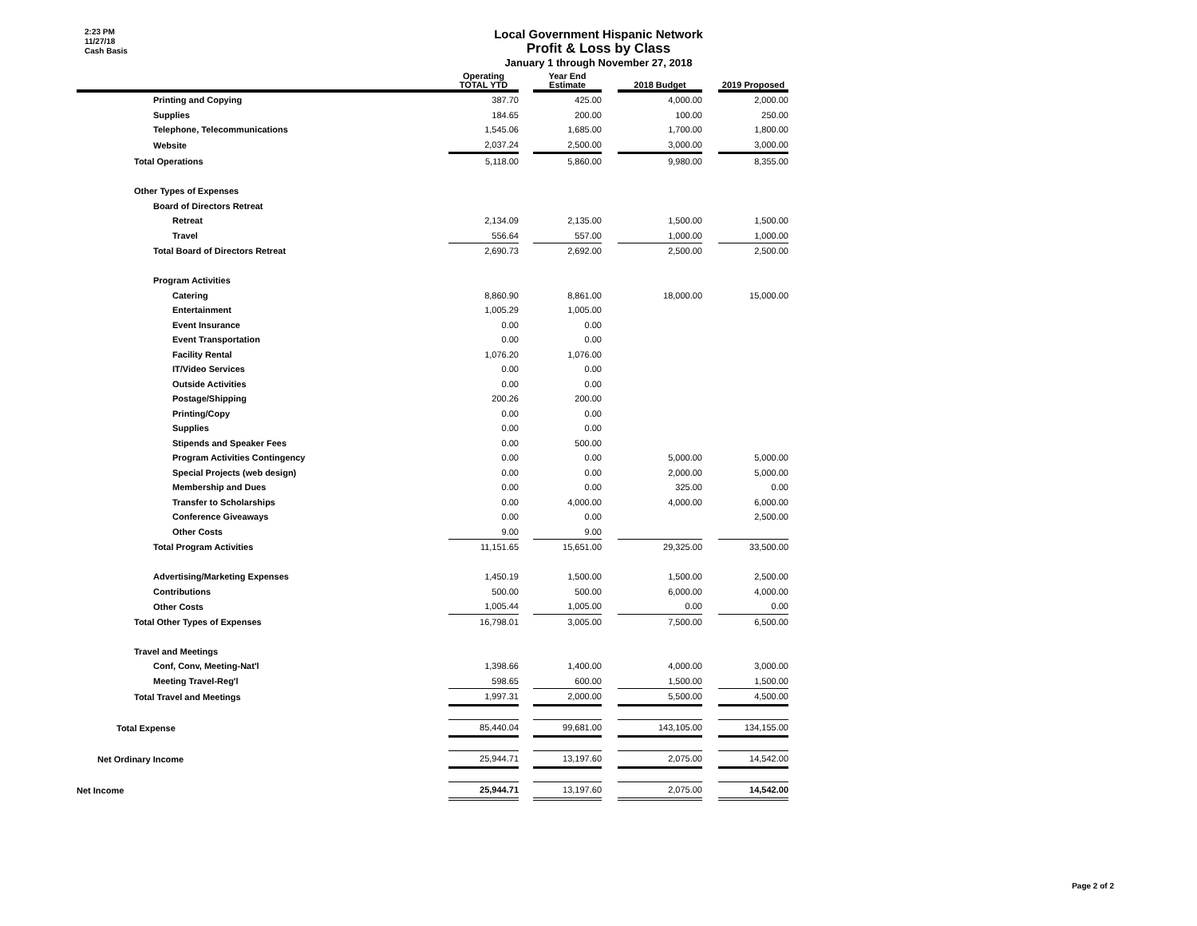2:23 PM
11/27/18
Cash Basis
Local Government Hispanic Network
Profit & Loss by Class
January 1 through November 27, 2018
| | Operating TOTAL YTD | | Year End Estimate | | 2018 Budget | | 2019 Proposed |
| --- | --- | --- | --- | --- | --- | --- | --- |
| Printing and Copying | 387.70 | | 425.00 | | 4,000.00 | | 2,000.00 |
| Supplies | 184.65 | | 200.00 | | 100.00 | | 250.00 |
| Telephone, Telecommunications | 1,545.06 | | 1,685.00 | | 1,700.00 | | 1,800.00 |
| Website | 2,037.24 | | 2,500.00 | | 3,000.00 | | 3,000.00 |
| Total Operations | 5,118.00 | | 5,860.00 | | 9,980.00 | | 8,355.00 |
| Other Types of Expenses | | | | | | | |
| Board of Directors Retreat | | | | | | | |
| Retreat | 2,134.09 | | 2,135.00 | | 1,500.00 | | 1,500.00 |
| Travel | 556.64 | | 557.00 | | 1,000.00 | | 1,000.00 |
| Total Board of Directors Retreat | 2,690.73 | | 2,692.00 | | 2,500.00 | | 2,500.00 |
| Program Activities | | | | | | | |
| Catering | 8,860.90 | | 8,861.00 | | 18,000.00 | | 15,000.00 |
| Entertainment | 1,005.29 | | 1,005.00 | | | | |
| Event Insurance | 0.00 | | 0.00 | | | | |
| Event Transportation | 0.00 | | 0.00 | | | | |
| Facility Rental | 1,076.20 | | 1,076.00 | | | | |
| IT/Video Services | 0.00 | | 0.00 | | | | |
| Outside Activities | 0.00 | | 0.00 | | | | |
| Postage/Shipping | 200.26 | | 200.00 | | | | |
| Printing/Copy | 0.00 | | 0.00 | | | | |
| Supplies | 0.00 | | 0.00 | | | | |
| Stipends and Speaker Fees | 0.00 | | 500.00 | | | | |
| Program Activities Contingency | 0.00 | | 0.00 | | 5,000.00 | | 5,000.00 |
| Special Projects (web design) | 0.00 | | 0.00 | | 2,000.00 | | 5,000.00 |
| Membership and Dues | 0.00 | | 0.00 | | 325.00 | | 0.00 |
| Transfer to Scholarships | 0.00 | | 4,000.00 | | 4,000.00 | | 6,000.00 |
| Conference Giveaways | 0.00 | | 0.00 | | | | 2,500.00 |
| Other Costs | 9.00 | | 9.00 | | | | |
| Total Program Activities | 11,151.65 | | 15,651.00 | | 29,325.00 | | 33,500.00 |
| Advertising/Marketing Expenses | 1,450.19 | | 1,500.00 | | 1,500.00 | | 2,500.00 |
| Contributions | 500.00 | | 500.00 | | 6,000.00 | | 4,000.00 |
| Other Costs | 1,005.44 | | 1,005.00 | | 0.00 | | 0.00 |
| Total Other Types of Expenses | 16,798.01 | | 3,005.00 | | 7,500.00 | | 6,500.00 |
| Travel and Meetings | | | | | | | |
| Conf, Conv, Meeting-Nat'l | 1,398.66 | | 1,400.00 | | 4,000.00 | | 3,000.00 |
| Meeting Travel-Reg'l | 598.65 | | 600.00 | | 1,500.00 | | 1,500.00 |
| Total Travel and Meetings | 1,997.31 | | 2,000.00 | | 5,500.00 | | 4,500.00 |
| Total Expense | 85,440.04 | | 99,681.00 | | 143,105.00 | | 134,155.00 |
| Net Ordinary Income | 25,944.71 | | 13,197.60 | | 2,075.00 | | 14,542.00 |
| Net Income | 25,944.71 | | 13,197.60 | | 2,075.00 | | 14,542.00 |
Page 2 of 2